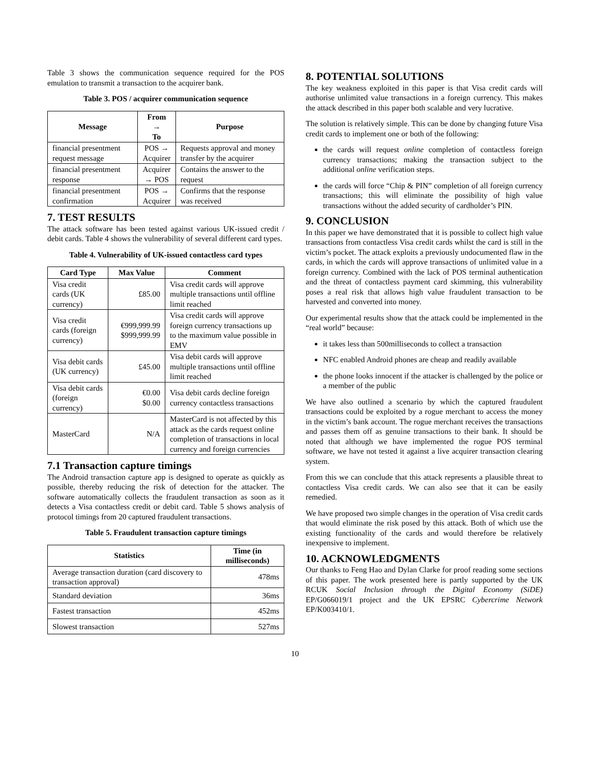Table 3 shows the communication sequence required for the POS emulation to transmit a transaction to the acquirer bank.
Table 3. POS / acquirer communication sequence
| Message | From → To | Purpose |
| --- | --- | --- |
| financial presentment request message | POS → Acquirer | Requests approval and money transfer by the acquirer |
| financial presentment response | Acquirer → POS | Contains the answer to the request |
| financial presentment confirmation | POS → Acquirer | Confirms that the response was received |
7. TEST RESULTS
The attack software has been tested against various UK-issued credit / debit cards. Table 4 shows the vulnerability of several different card types.
Table 4. Vulnerability of UK-issued contactless card types
| Card Type | Max Value | Comment |
| --- | --- | --- |
| Visa credit cards (UK currency) | £85.00 | Visa credit cards will approve multiple transactions until offline limit reached |
| Visa credit cards (foreign currency) | €999,999.99 $999,999.99 | Visa credit cards will approve foreign currency transactions up to the maximum value possible in EMV |
| Visa debit cards (UK currency) | £45.00 | Visa debit cards will approve multiple transactions until offline limit reached |
| Visa debit cards (foreign currency) | €0.00 $0.00 | Visa debit cards decline foreign currency contactless transactions |
| MasterCard | N/A | MasterCard is not affected by this attack as the cards request online completion of transactions in local currency and foreign currencies |
7.1 Transaction capture timings
The Android transaction capture app is designed to operate as quickly as possible, thereby reducing the risk of detection for the attacker. The software automatically collects the fraudulent transaction as soon as it detects a Visa contactless credit or debit card. Table 5 shows analysis of protocol timings from 20 captured fraudulent transactions.
Table 5. Fraudulent transaction capture timings
| Statistics | Time (in milliseconds) |
| --- | --- |
| Average transaction duration (card discovery to transaction approval) | 478ms |
| Standard deviation | 36ms |
| Fastest transaction | 452ms |
| Slowest transaction | 527ms |
8. POTENTIAL SOLUTIONS
The key weakness exploited in this paper is that Visa credit cards will authorise unlimited value transactions in a foreign currency. This makes the attack described in this paper both scalable and very lucrative.
The solution is relatively simple. This can be done by changing future Visa credit cards to implement one or both of the following:
the cards will request online completion of contactless foreign currency transactions; making the transaction subject to the additional online verification steps.
the cards will force “Chip & PIN” completion of all foreign currency transactions; this will eliminate the possibility of high value transactions without the added security of cardholder’s PIN.
9. CONCLUSION
In this paper we have demonstrated that it is possible to collect high value transactions from contactless Visa credit cards whilst the card is still in the victim’s pocket. The attack exploits a previously undocumented flaw in the cards, in which the cards will approve transactions of unlimited value in a foreign currency. Combined with the lack of POS terminal authentication and the threat of contactless payment card skimming, this vulnerability poses a real risk that allows high value fraudulent transaction to be harvested and converted into money.
Our experimental results show that the attack could be implemented in the “real world” because:
it takes less than 500milliseconds to collect a transaction
NFC enabled Android phones are cheap and readily available
the phone looks innocent if the attacker is challenged by the police or a member of the public
We have also outlined a scenario by which the captured fraudulent transactions could be exploited by a rogue merchant to access the money in the victim’s bank account. The rogue merchant receives the transactions and passes them off as genuine transactions to their bank. It should be noted that although we have implemented the rogue POS terminal software, we have not tested it against a live acquirer transaction clearing system.
From this we can conclude that this attack represents a plausible threat to contactless Visa credit cards. We can also see that it can be easily remedied.
We have proposed two simple changes in the operation of Visa credit cards that would eliminate the risk posed by this attack. Both of which use the existing functionality of the cards and would therefore be relatively inexpensive to implement.
10. ACKNOWLEDGMENTS
Our thanks to Feng Hao and Dylan Clarke for proof reading some sections of this paper. The work presented here is partly supported by the UK RCUK Social Inclusion through the Digital Economy (SiDE) EP/G066019/1 project and the UK EPSRC Cybercrime Network EP/K003410/1.
10